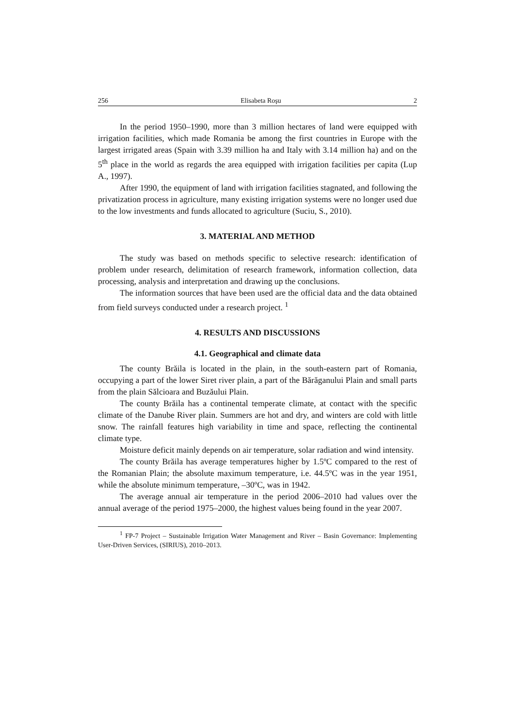256 Elisabeta Roşu 2
In the period 1950–1990, more than 3 million hectares of land were equipped with irrigation facilities, which made Romania be among the first countries in Europe with the largest irrigated areas (Spain with 3.39 million ha and Italy with 3.14 million ha) and on the 5<sup>th</sup> place in the world as regards the area equipped with irrigation facilities per capita (Lup A., 1997).
After 1990, the equipment of land with irrigation facilities stagnated, and following the privatization process in agriculture, many existing irrigation systems were no longer used due to the low investments and funds allocated to agriculture (Suciu, S., 2010).
3. MATERIAL AND METHOD
The study was based on methods specific to selective research: identification of problem under research, delimitation of research framework, information collection, data processing, analysis and interpretation and drawing up the conclusions.
The information sources that have been used are the official data and the data obtained from field surveys conducted under a research project. <sup>1</sup>
4. RESULTS AND DISCUSSIONS
4.1. Geographical and climate data
The county Brăila is located in the plain, in the south-eastern part of Romania, occupying a part of the lower Siret river plain, a part of the Bărăganului Plain and small parts from the plain Sălcioara and Buzăului Plain.
The county Brăila has a continental temperate climate, at contact with the specific climate of the Danube River plain. Summers are hot and dry, and winters are cold with little snow. The rainfall features high variability in time and space, reflecting the continental climate type.
Moisture deficit mainly depends on air temperature, solar radiation and wind intensity.
The county Brăila has average temperatures higher by 1.5ºC compared to the rest of the Romanian Plain; the absolute maximum temperature, i.e. 44.5ºC was in the year 1951, while the absolute minimum temperature, –30ºC, was in 1942.
The average annual air temperature in the period 2006–2010 had values over the annual average of the period 1975–2000, the highest values being found in the year 2007.
<sup>1</sup> FP-7 Project – Sustainable Irrigation Water Management and River – Basin Governance: Implementing User-Driven Services, (SIRIUS), 2010–2013.